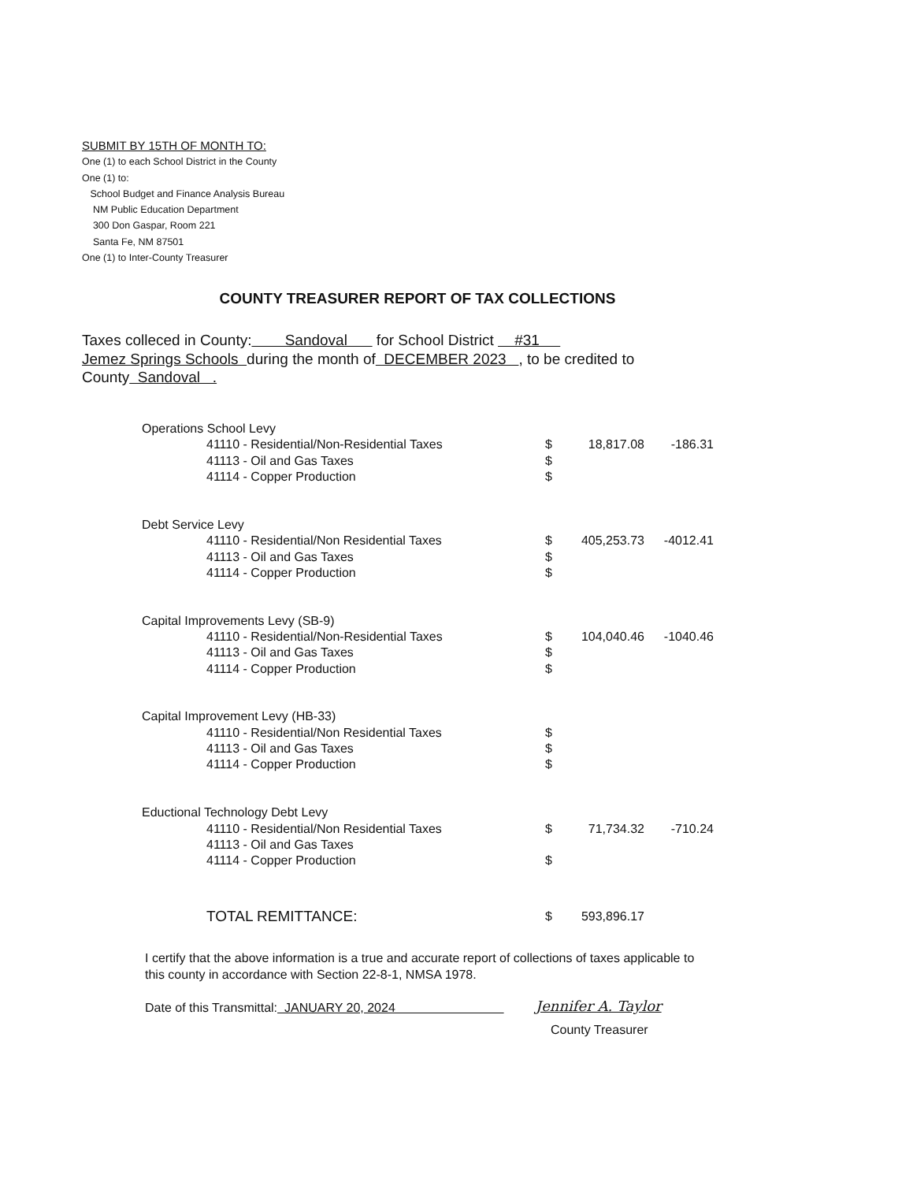SUBMIT BY 15TH OF MONTH TO:
One (1) to each School District in the County
One (1) to:
School Budget and Finance Analysis Bureau
NM Public Education Department
300 Don Gaspar, Room 221
Santa Fe, NM 87501
One (1) to Inter-County Treasurer
COUNTY TREASURER REPORT OF TAX COLLECTIONS
Taxes colleced in County: Sandoval for School District #31
Jemez Springs Schools during the month of DECEMBER 2023 , to be credited to
County Sandoval .
| Operations School Levy | | | |
| 41110 - Residential/Non-Residential Taxes | $ | 18,817.08 | -186.31 |
| 41113 - Oil and Gas Taxes | $ | | |
| 41114 - Copper Production | $ | | |
| Debt Service Levy | | | |
| 41110 - Residential/Non Residential Taxes | $ | 405,253.73 | -4012.41 |
| 41113 - Oil and Gas Taxes | $ | | |
| 41114 - Copper Production | $ | | |
| Capital Improvements Levy (SB-9) | | | |
| 41110 - Residential/Non-Residential Taxes | $ | 104,040.46 | -1040.46 |
| 41113 - Oil and Gas Taxes | $ | | |
| 41114 - Copper Production | $ | | |
| Capital Improvement Levy (HB-33) | | | |
| 41110 - Residential/Non Residential Taxes | $ | | |
| 41113 - Oil and Gas Taxes | $ | | |
| 41114 - Copper Production | $ | | |
| Eductional Technology Debt Levy | | | |
| 41110 - Residential/Non Residential Taxes | $ | 71,734.32 | -710.24 |
| 41113 - Oil and Gas Taxes | | | |
| 41114 - Copper Production | $ | | |
| TOTAL REMITTANCE: | $ | 593,896.17 | |
I certify that the above information is a true and accurate report of collections of taxes applicable to this county in accordance with Section 22-8-1, NMSA 1978.
Date of this Transmittal: JANUARY 20, 2024
Jennifer A. Taylor
County Treasurer